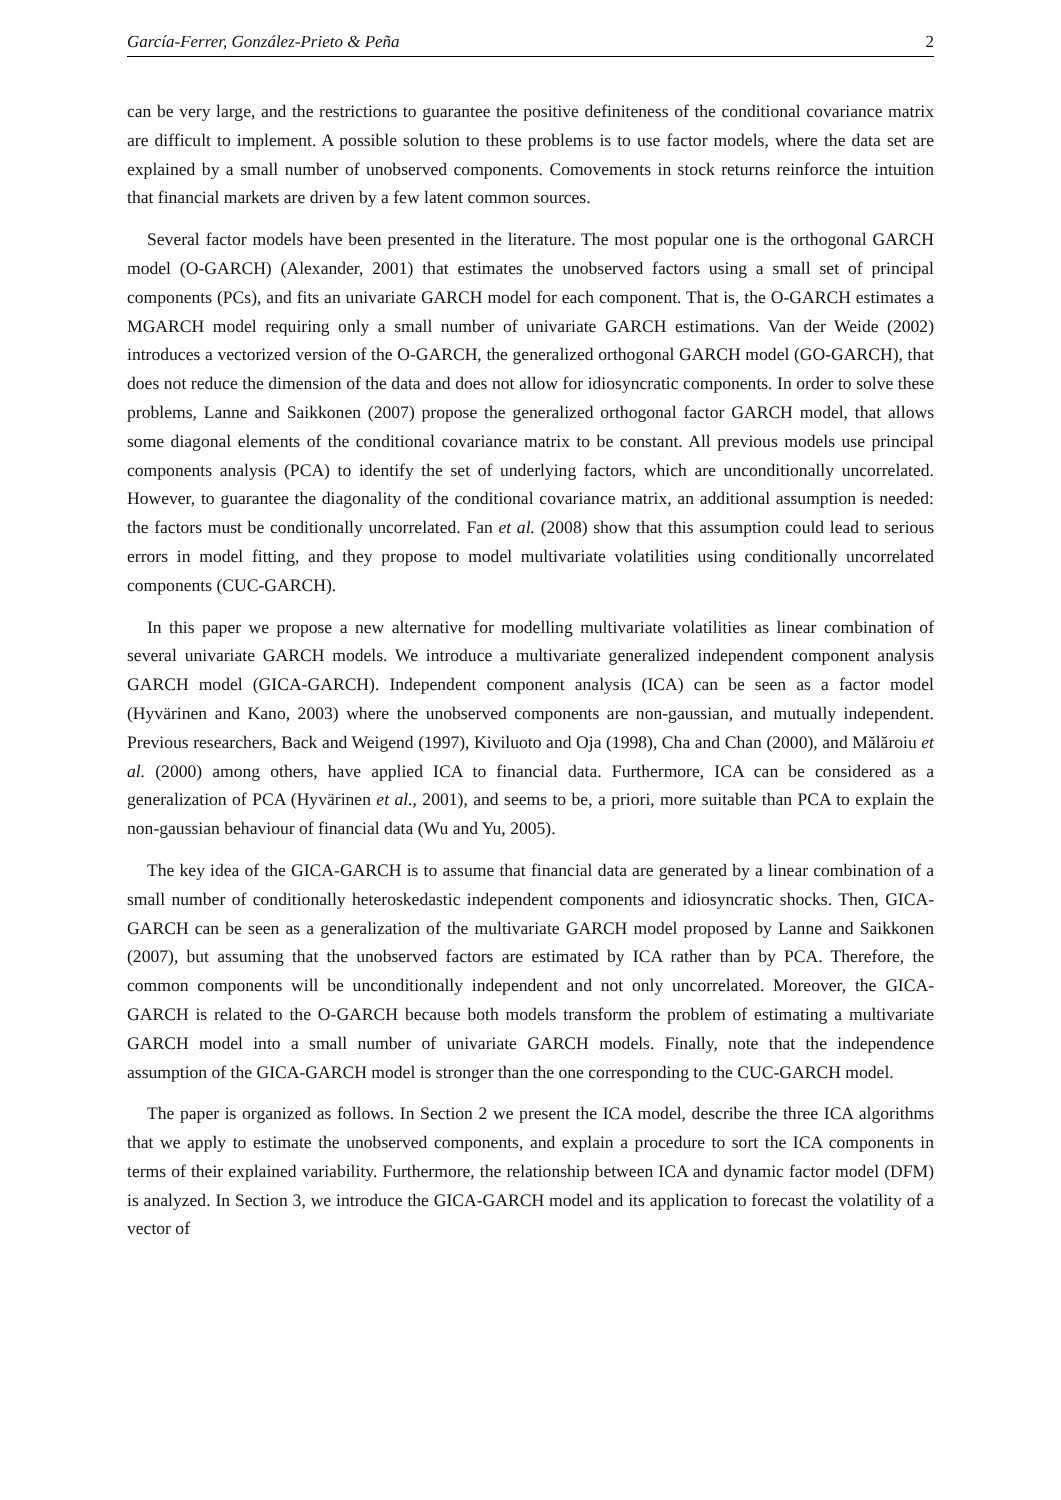García-Ferrer, González-Prieto & Peña 2
can be very large, and the restrictions to guarantee the positive definiteness of the conditional covariance matrix are difficult to implement. A possible solution to these problems is to use factor models, where the data set are explained by a small number of unobserved components. Comovements in stock returns reinforce the intuition that financial markets are driven by a few latent common sources.
Several factor models have been presented in the literature. The most popular one is the orthogonal GARCH model (O-GARCH) (Alexander, 2001) that estimates the unobserved factors using a small set of principal components (PCs), and fits an univariate GARCH model for each component. That is, the O-GARCH estimates a MGARCH model requiring only a small number of univariate GARCH estimations. Van der Weide (2002) introduces a vectorized version of the O-GARCH, the generalized orthogonal GARCH model (GO-GARCH), that does not reduce the dimension of the data and does not allow for idiosyncratic components. In order to solve these problems, Lanne and Saikkonen (2007) propose the generalized orthogonal factor GARCH model, that allows some diagonal elements of the conditional covariance matrix to be constant. All previous models use principal components analysis (PCA) to identify the set of underlying factors, which are unconditionally uncorrelated. However, to guarantee the diagonality of the conditional covariance matrix, an additional assumption is needed: the factors must be conditionally uncorrelated. Fan et al. (2008) show that this assumption could lead to serious errors in model fitting, and they propose to model multivariate volatilities using conditionally uncorrelated components (CUC-GARCH).
In this paper we propose a new alternative for modelling multivariate volatilities as linear combination of several univariate GARCH models. We introduce a multivariate generalized independent component analysis GARCH model (GICA-GARCH). Independent component analysis (ICA) can be seen as a factor model (Hyvärinen and Kano, 2003) where the unobserved components are non-gaussian, and mutually independent. Previous researchers, Back and Weigend (1997), Kiviluoto and Oja (1998), Cha and Chan (2000), and Mălăroiu et al. (2000) among others, have applied ICA to financial data. Furthermore, ICA can be considered as a generalization of PCA (Hyvärinen et al., 2001), and seems to be, a priori, more suitable than PCA to explain the non-gaussian behaviour of financial data (Wu and Yu, 2005).
The key idea of the GICA-GARCH is to assume that financial data are generated by a linear combination of a small number of conditionally heteroskedastic independent components and idiosyncratic shocks. Then, GICA-GARCH can be seen as a generalization of the multivariate GARCH model proposed by Lanne and Saikkonen (2007), but assuming that the unobserved factors are estimated by ICA rather than by PCA. Therefore, the common components will be unconditionally independent and not only uncorrelated. Moreover, the GICA-GARCH is related to the O-GARCH because both models transform the problem of estimating a multivariate GARCH model into a small number of univariate GARCH models. Finally, note that the independence assumption of the GICA-GARCH model is stronger than the one corresponding to the CUC-GARCH model.
The paper is organized as follows. In Section 2 we present the ICA model, describe the three ICA algorithms that we apply to estimate the unobserved components, and explain a procedure to sort the ICA components in terms of their explained variability. Furthermore, the relationship between ICA and dynamic factor model (DFM) is analyzed. In Section 3, we introduce the GICA-GARCH model and its application to forecast the volatility of a vector of